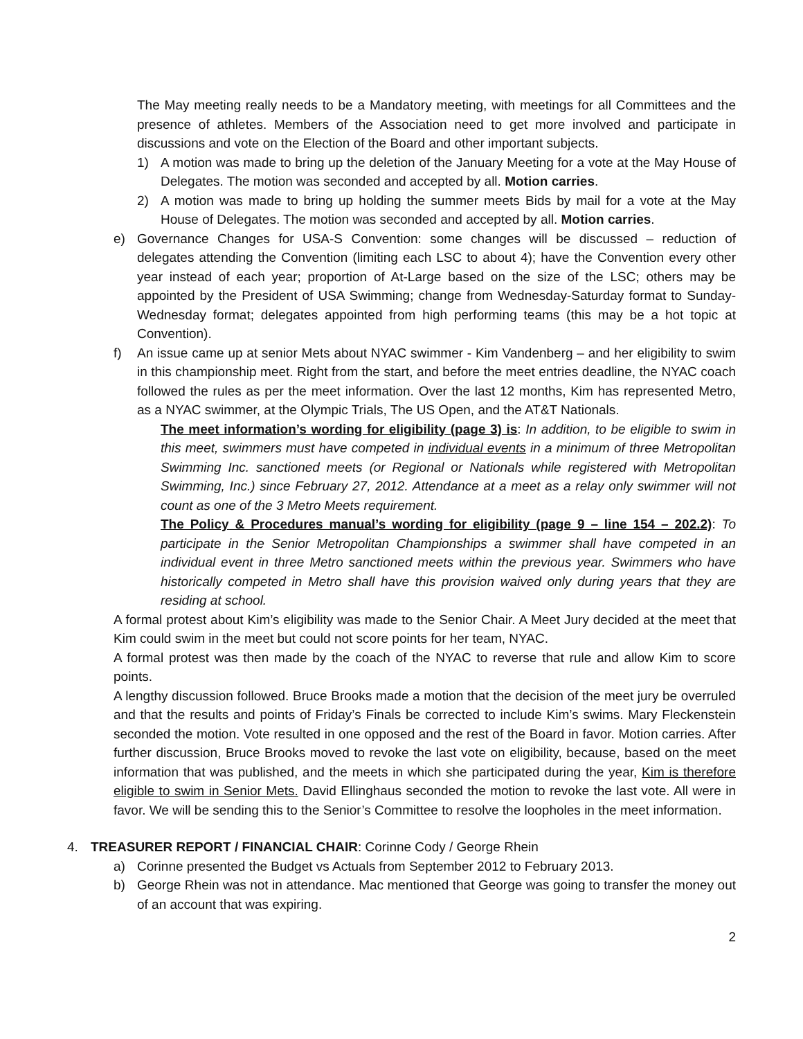The May meeting really needs to be a Mandatory meeting, with meetings for all Committees and the presence of athletes. Members of the Association need to get more involved and participate in discussions and vote on the Election of the Board and other important subjects.
1) A motion was made to bring up the deletion of the January Meeting for a vote at the May House of Delegates. The motion was seconded and accepted by all. Motion carries.
2) A motion was made to bring up holding the summer meets Bids by mail for a vote at the May House of Delegates. The motion was seconded and accepted by all. Motion carries.
e) Governance Changes for USA-S Convention: some changes will be discussed – reduction of delegates attending the Convention (limiting each LSC to about 4); have the Convention every other year instead of each year; proportion of At-Large based on the size of the LSC; others may be appointed by the President of USA Swimming; change from Wednesday-Saturday format to Sunday-Wednesday format; delegates appointed from high performing teams (this may be a hot topic at Convention).
f) An issue came up at senior Mets about NYAC swimmer - Kim Vandenberg – and her eligibility to swim in this championship meet. Right from the start, and before the meet entries deadline, the NYAC coach followed the rules as per the meet information. Over the last 12 months, Kim has represented Metro, as a NYAC swimmer, at the Olympic Trials, The US Open, and the AT&T Nationals.
The meet information’s wording for eligibility (page 3) is: In addition, to be eligible to swim in this meet, swimmers must have competed in individual events in a minimum of three Metropolitan Swimming Inc. sanctioned meets (or Regional or Nationals while registered with Metropolitan Swimming, Inc.) since February 27, 2012. Attendance at a meet as a relay only swimmer will not count as one of the 3 Metro Meets requirement.
The Policy & Procedures manual’s wording for eligibility (page 9 – line 154 – 202.2): To participate in the Senior Metropolitan Championships a swimmer shall have competed in an individual event in three Metro sanctioned meets within the previous year. Swimmers who have historically competed in Metro shall have this provision waived only during years that they are residing at school.
A formal protest about Kim’s eligibility was made to the Senior Chair. A Meet Jury decided at the meet that Kim could swim in the meet but could not score points for her team, NYAC.
A formal protest was then made by the coach of the NYAC to reverse that rule and allow Kim to score points.
A lengthy discussion followed. Bruce Brooks made a motion that the decision of the meet jury be overruled and that the results and points of Friday’s Finals be corrected to include Kim’s swims. Mary Fleckenstein seconded the motion. Vote resulted in one opposed and the rest of the Board in favor. Motion carries. After further discussion, Bruce Brooks moved to revoke the last vote on eligibility, because, based on the meet information that was published, and the meets in which she participated during the year, Kim is therefore eligible to swim in Senior Mets. David Ellinghaus seconded the motion to revoke the last vote. All were in favor. We will be sending this to the Senior’s Committee to resolve the loopholes in the meet information.
4. TREASURER REPORT / FINANCIAL CHAIR: Corinne Cody / George Rhein
a) Corinne presented the Budget vs Actuals from September 2012 to February 2013.
b) George Rhein was not in attendance. Mac mentioned that George was going to transfer the money out of an account that was expiring.
2